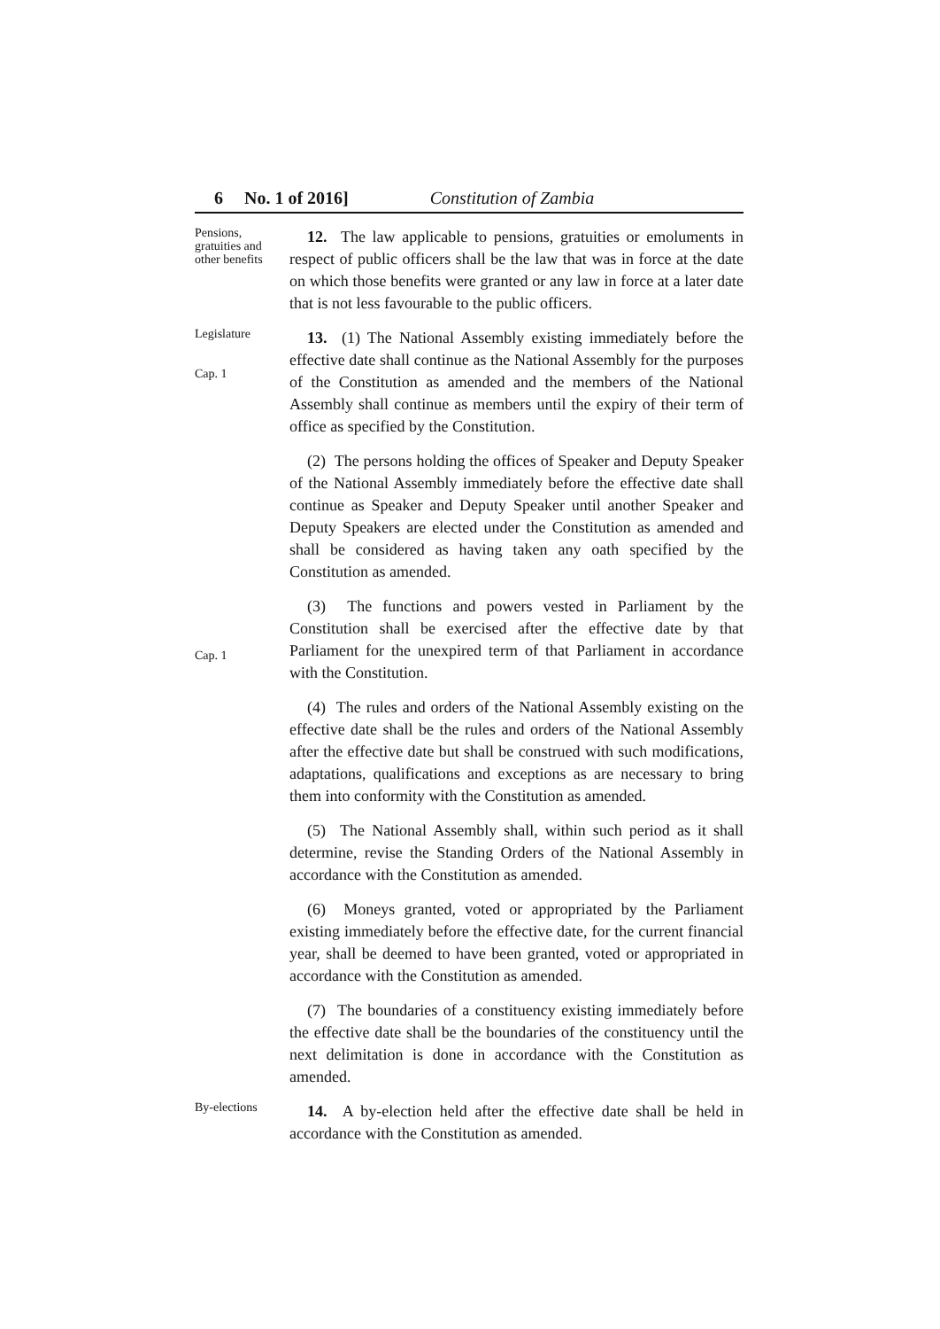6 No. 1 of 2016] Constitution of Zambia
Pensions, gratuities and other benefits
12. The law applicable to pensions, gratuities or emoluments in respect of public officers shall be the law that was in force at the date on which those benefits were granted or any law in force at a later date that is not less favourable to the public officers.
Legislature
Cap. 1
13. (1) The National Assembly existing immediately before the effective date shall continue as the National Assembly for the purposes of the Constitution as amended and the members of the National Assembly shall continue as members until the expiry of their term of office as specified by the Constitution.
(2) The persons holding the offices of Speaker and Deputy Speaker of the National Assembly immediately before the effective date shall continue as Speaker and Deputy Speaker until another Speaker and Deputy Speakers are elected under the Constitution as amended and shall be considered as having taken any oath specified by the Constitution as amended.
Cap. 1
(3) The functions and powers vested in Parliament by the Constitution shall be exercised after the effective date by that Parliament for the unexpired term of that Parliament in accordance with the Constitution.
(4) The rules and orders of the National Assembly existing on the effective date shall be the rules and orders of the National Assembly after the effective date but shall be construed with such modifications, adaptations, qualifications and exceptions as are necessary to bring them into conformity with the Constitution as amended.
(5) The National Assembly shall, within such period as it shall determine, revise the Standing Orders of the National Assembly in accordance with the Constitution as amended.
(6) Moneys granted, voted or appropriated by the Parliament existing immediately before the effective date, for the current financial year, shall be deemed to have been granted, voted or appropriated in accordance with the Constitution as amended.
(7) The boundaries of a constituency existing immediately before the effective date shall be the boundaries of the constituency until the next delimitation is done in accordance with the Constitution as amended.
By-elections
14. A by-election held after the effective date shall be held in accordance with the Constitution as amended.